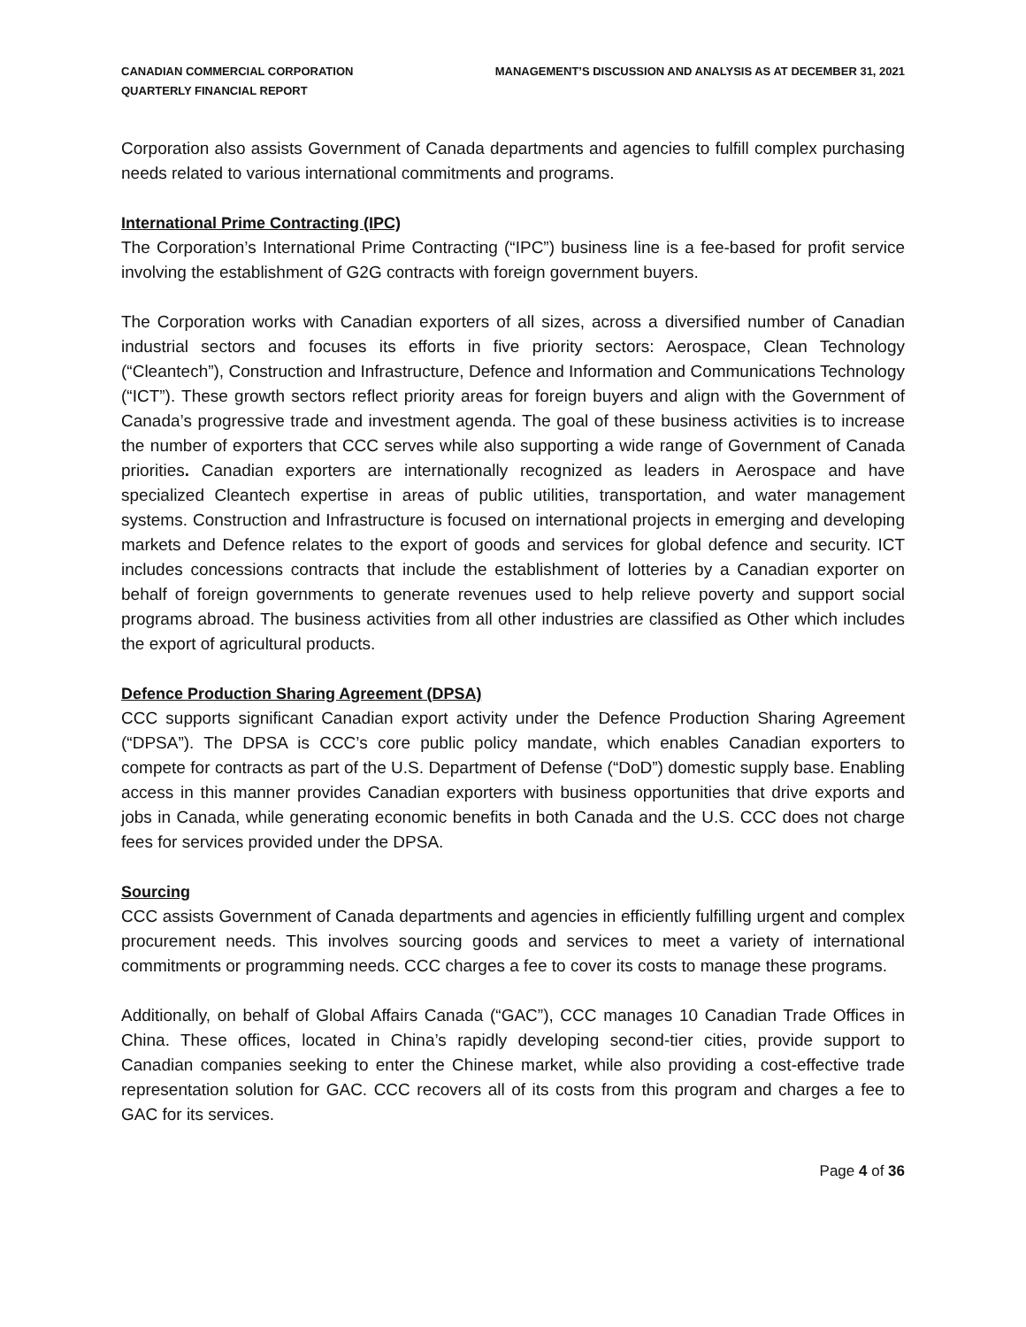CANADIAN COMMERCIAL CORPORATION
QUARTERLY FINANCIAL REPORT
MANAGEMENT’S DISCUSSION AND ANALYSIS AS AT DECEMBER 31, 2021
Corporation also assists Government of Canada departments and agencies to fulfill complex purchasing needs related to various international commitments and programs.
International Prime Contracting (IPC)
The Corporation’s International Prime Contracting (“IPC”) business line is a fee-based for profit service involving the establishment of G2G contracts with foreign government buyers.
The Corporation works with Canadian exporters of all sizes, across a diversified number of Canadian industrial sectors and focuses its efforts in five priority sectors: Aerospace, Clean Technology (“Cleantech”), Construction and Infrastructure, Defence and Information and Communications Technology (“ICT”). These growth sectors reflect priority areas for foreign buyers and align with the Government of Canada’s progressive trade and investment agenda. The goal of these business activities is to increase the number of exporters that CCC serves while also supporting a wide range of Government of Canada priorities. Canadian exporters are internationally recognized as leaders in Aerospace and have specialized Cleantech expertise in areas of public utilities, transportation, and water management systems. Construction and Infrastructure is focused on international projects in emerging and developing markets and Defence relates to the export of goods and services for global defence and security. ICT includes concessions contracts that include the establishment of lotteries by a Canadian exporter on behalf of foreign governments to generate revenues used to help relieve poverty and support social programs abroad. The business activities from all other industries are classified as Other which includes the export of agricultural products.
Defence Production Sharing Agreement (DPSA)
CCC supports significant Canadian export activity under the Defence Production Sharing Agreement (“DPSA”). The DPSA is CCC’s core public policy mandate, which enables Canadian exporters to compete for contracts as part of the U.S. Department of Defense (“DoD”) domestic supply base. Enabling access in this manner provides Canadian exporters with business opportunities that drive exports and jobs in Canada, while generating economic benefits in both Canada and the U.S. CCC does not charge fees for services provided under the DPSA.
Sourcing
CCC assists Government of Canada departments and agencies in efficiently fulfilling urgent and complex procurement needs. This involves sourcing goods and services to meet a variety of international commitments or programming needs. CCC charges a fee to cover its costs to manage these programs.
Additionally, on behalf of Global Affairs Canada (“GAC”), CCC manages 10 Canadian Trade Offices in China. These offices, located in China’s rapidly developing second-tier cities, provide support to Canadian companies seeking to enter the Chinese market, while also providing a cost-effective trade representation solution for GAC. CCC recovers all of its costs from this program and charges a fee to GAC for its services.
Page 4 of 36